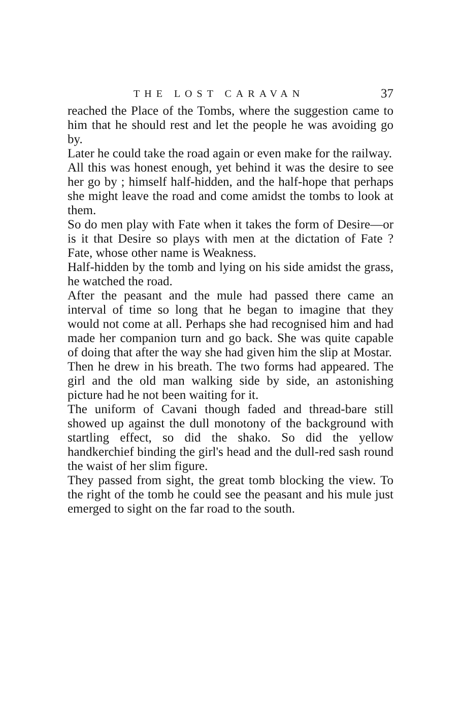THE LOST CARAVAN 37
reached the Place of the Tombs, where the suggestion came to him that he should rest and let the people he was avoiding go by.
Later he could take the road again or even make for the railway.
All this was honest enough, yet behind it was the desire to see her go by ; himself half-hidden, and the half-hope that perhaps she might leave the road and come amidst the tombs to look at them.
So do men play with Fate when it takes the form of Desire—or is it that Desire so plays with men at the dictation of Fate ? Fate, whose other name is Weakness.
Half-hidden by the tomb and lying on his side amidst the grass, he watched the road.
After the peasant and the mule had passed there came an interval of time so long that he began to imagine that they would not come at all. Perhaps she had recognised him and had made her companion turn and go back. She was quite capable of doing that after the way she had given him the slip at Mostar.
Then he drew in his breath. The two forms had appeared. The girl and the old man walking side by side, an astonishing picture had he not been waiting for it.
The uniform of Cavani though faded and thread-bare still showed up against the dull monotony of the background with startling effect, so did the shako. So did the yellow handkerchief binding the girl's head and the dull-red sash round the waist of her slim figure.
They passed from sight, the great tomb blocking the view. To the right of the tomb he could see the peasant and his mule just emerged to sight on the far road to the south.